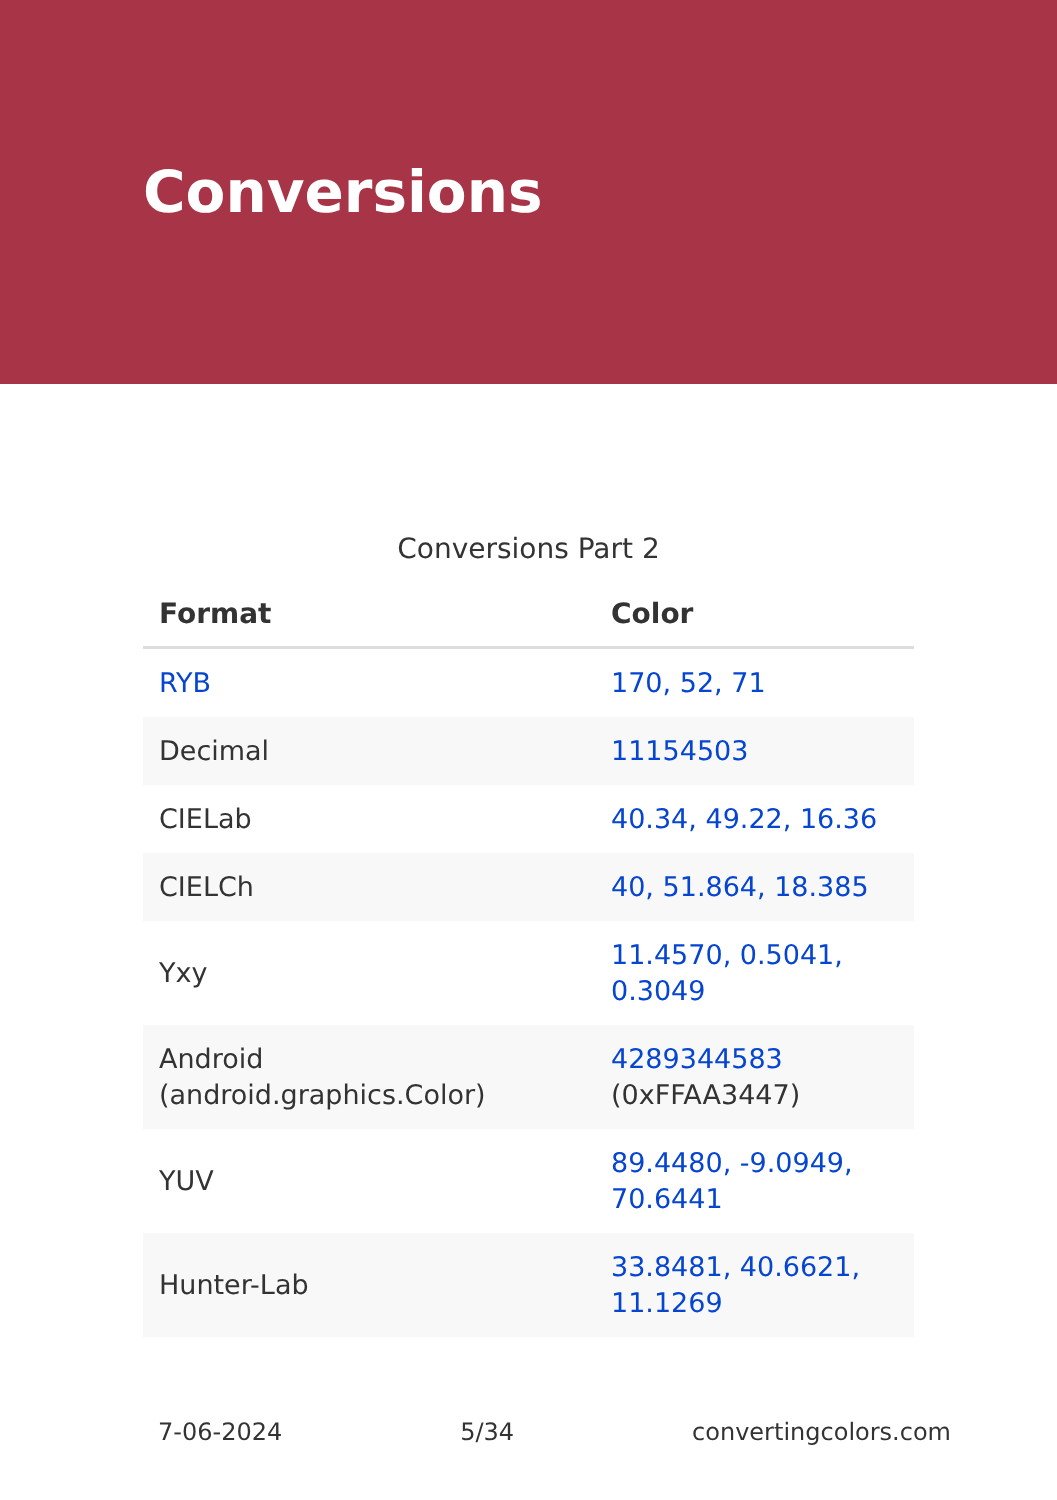Conversions
Conversions Part 2
| Format | Color |
| --- | --- |
| RYB | 170, 52, 71 |
| Decimal | 11154503 |
| CIELab | 40.34, 49.22, 16.36 |
| CIELCh | 40, 51.864, 18.385 |
| Yxy | 11.4570, 0.5041, 0.3049 |
| Android (android.graphics.Color) | 4289344583 (0xFFAA3447) |
| YUV | 89.4480, -9.0949, 70.6441 |
| Hunter-Lab | 33.8481, 40.6621, 11.1269 |
7-06-2024 5/34 convertingcolors.com